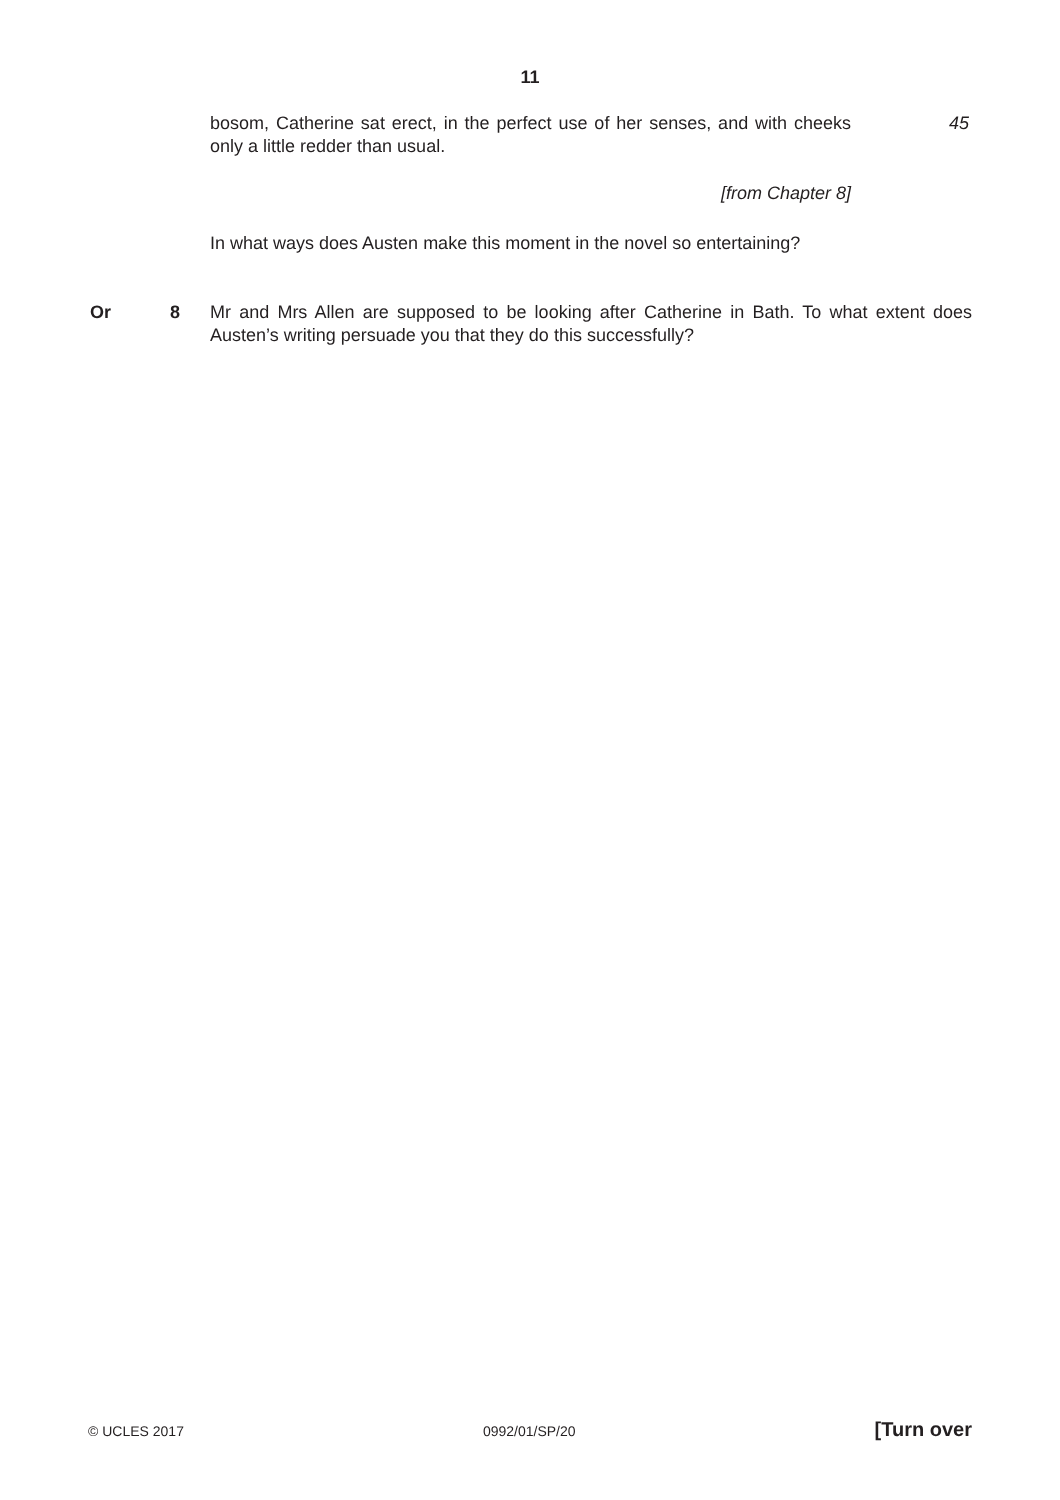11
bosom, Catherine sat erect, in the perfect use of her senses, and with cheeks only a little redder than usual.
45
[from Chapter 8]
In what ways does Austen make this moment in the novel so entertaining?
Or 8 Mr and Mrs Allen are supposed to be looking after Catherine in Bath. To what extent does Austen’s writing persuade you that they do this successfully?
© UCLES 2017 0992/01/SP/20 [Turn over